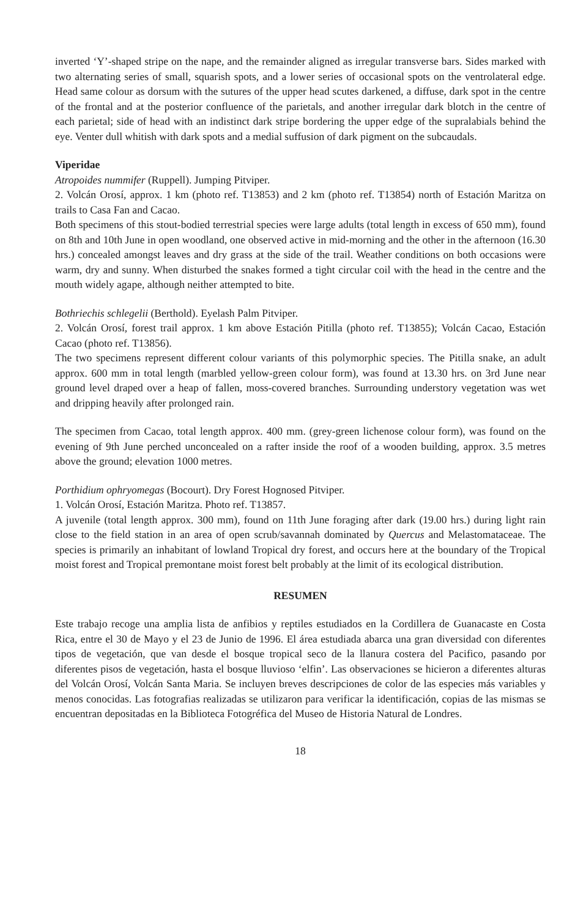inverted ‘Y’-shaped stripe on the nape, and the remainder aligned as irregular transverse bars. Sides marked with two alternating series of small, squarish spots, and a lower series of occasional spots on the ventrolateral edge. Head same colour as dorsum with the sutures of the upper head scutes darkened, a diffuse, dark spot in the centre of the frontal and at the posterior confluence of the parietals, and another irregular dark blotch in the centre of each parietal; side of head with an indistinct dark stripe bordering the upper edge of the supralabials behind the eye. Venter dull whitish with dark spots and a medial suffusion of dark pigment on the subcaudals.
Viperidae
Atropoides nummifer (Ruppell). Jumping Pitviper.
2. Volcán Orosí, approx. 1 km (photo ref. T13853) and 2 km (photo ref. T13854) north of Estación Maritza on trails to Casa Fan and Cacao.
Both specimens of this stout-bodied terrestrial species were large adults (total length in excess of 650 mm), found on 8th and 10th June in open woodland, one observed active in mid-morning and the other in the afternoon (16.30 hrs.) concealed amongst leaves and dry grass at the side of the trail. Weather conditions on both occasions were warm, dry and sunny. When disturbed the snakes formed a tight circular coil with the head in the centre and the mouth widely agape, although neither attempted to bite.
Bothriechis schlegelii (Berthold). Eyelash Palm Pitviper.
2. Volcán Orosí, forest trail approx. 1 km above Estación Pitilla (photo ref. T13855); Volcán Cacao, Estación Cacao (photo ref. T13856).
The two specimens represent different colour variants of this polymorphic species. The Pitilla snake, an adult approx. 600 mm in total length (marbled yellow-green colour form), was found at 13.30 hrs. on 3rd June near ground level draped over a heap of fallen, moss-covered branches. Surrounding understory vegetation was wet and dripping heavily after prolonged rain.
The specimen from Cacao, total length approx. 400 mm. (grey-green lichenose colour form), was found on the evening of 9th June perched unconcealed on a rafter inside the roof of a wooden building, approx. 3.5 metres above the ground; elevation 1000 metres.
Porthidium ophryomegas (Bocourt). Dry Forest Hognosed Pitviper.
1. Volcán Orosí, Estación Maritza. Photo ref. T13857.
A juvenile (total length approx. 300 mm), found on 11th June foraging after dark (19.00 hrs.) during light rain close to the field station in an area of open scrub/savannah dominated by Quercus and Melastomataceae. The species is primarily an inhabitant of lowland Tropical dry forest, and occurs here at the boundary of the Tropical moist forest and Tropical premontane moist forest belt probably at the limit of its ecological distribution.
RESUMEN
Este trabajo recoge una amplia lista de anfibios y reptiles estudiados en la Cordillera de Guanacaste en Costa Rica, entre el 30 de Mayo y el 23 de Junio de 1996. El área estudiada abarca una gran diversidad con diferentes tipos de vegetación, que van desde el bosque tropical seco de la llanura costera del Pacifico, pasando por diferentes pisos de vegetación, hasta el bosque lluvioso ‘elfin’. Las observaciones se hicieron a diferentes alturas del Volcán Orosí, Volcán Santa Maria. Se incluyen breves descripciones de color de las especies más variables y menos conocidas. Las fotografias realizadas se utilizaron para verificar la identificación, copias de las mismas se encuentran depositadas en la Biblioteca Fotogréfica del Museo de Historia Natural de Londres.
18